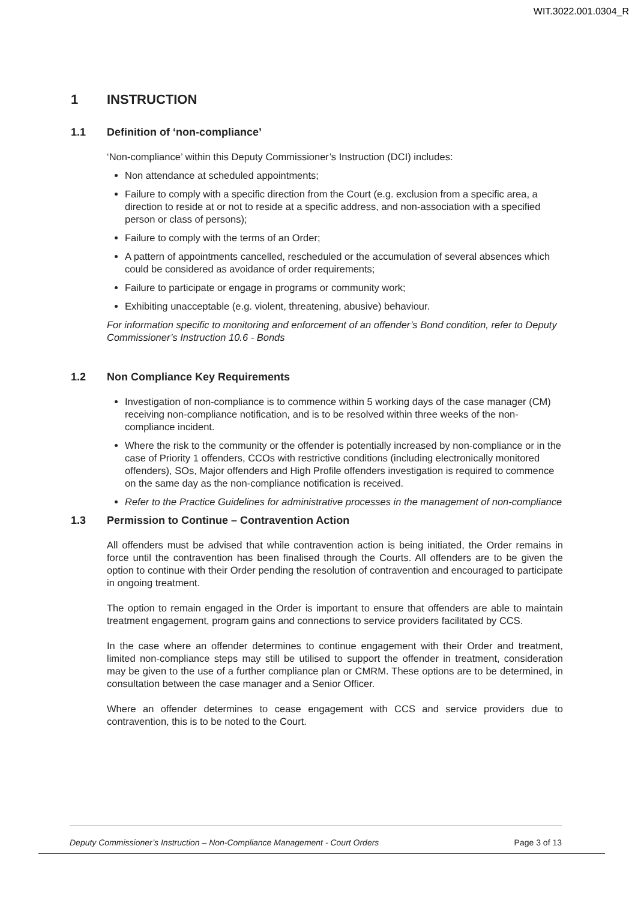WIT.3022.001.0304_R
1 INSTRUCTION
1.1 Definition of ‘non-compliance’
‘Non-compliance’ within this Deputy Commissioner’s Instruction (DCI) includes:
Non attendance at scheduled appointments;
Failure to comply with a specific direction from the Court (e.g. exclusion from a specific area, a direction to reside at or not to reside at a specific address, and non-association with a specified person or class of persons);
Failure to comply with the terms of an Order;
A pattern of appointments cancelled, rescheduled or the accumulation of several absences which could be considered as avoidance of order requirements;
Failure to participate or engage in programs or community work;
Exhibiting unacceptable (e.g. violent, threatening, abusive) behaviour.
For information specific to monitoring and enforcement of an offender’s Bond condition, refer to Deputy Commissioner’s Instruction 10.6 - Bonds
1.2 Non Compliance Key Requirements
Investigation of non-compliance is to commence within 5 working days of the case manager (CM) receiving non-compliance notification, and is to be resolved within three weeks of the non-compliance incident.
Where the risk to the community or the offender is potentially increased by non-compliance or in the case of Priority 1 offenders, CCOs with restrictive conditions (including electronically monitored offenders), SOs, Major offenders and High Profile offenders investigation is required to commence on the same day as the non-compliance notification is received.
Refer to the Practice Guidelines for administrative processes in the management of non-compliance
1.3 Permission to Continue – Contravention Action
All offenders must be advised that while contravention action is being initiated, the Order remains in force until the contravention has been finalised through the Courts. All offenders are to be given the option to continue with their Order pending the resolution of contravention and encouraged to participate in ongoing treatment.
The option to remain engaged in the Order is important to ensure that offenders are able to maintain treatment engagement, program gains and connections to service providers facilitated by CCS.
In the case where an offender determines to continue engagement with their Order and treatment, limited non-compliance steps may still be utilised to support the offender in treatment, consideration may be given to the use of a further compliance plan or CMRM. These options are to be determined, in consultation between the case manager and a Senior Officer.
Where an offender determines to cease engagement with CCS and service providers due to contravention, this is to be noted to the Court.
Deputy Commissioner’s Instruction – Non-Compliance Management - Court Orders Page 3 of 13